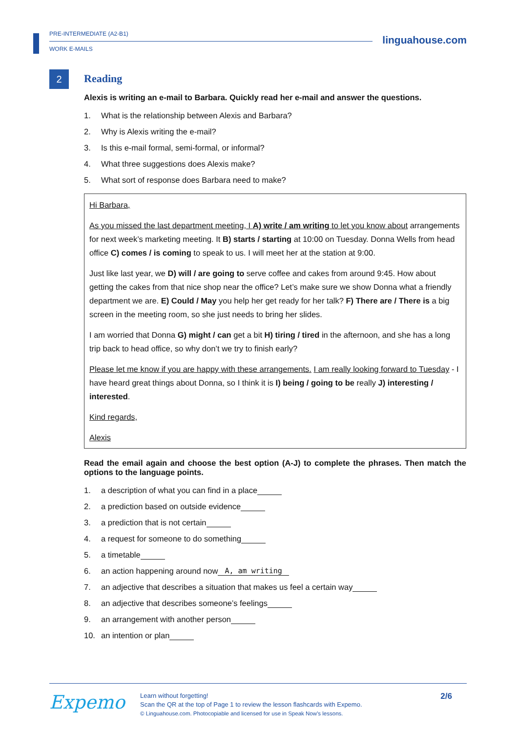PRE-INTERMEDIATE (A2-B1)
WORK E-MAILS
linguahouse.com
2
Reading
Alexis is writing an e-mail to Barbara. Quickly read her e-mail and answer the questions.
1. What is the relationship between Alexis and Barbara?
2. Why is Alexis writing the e-mail?
3. Is this e-mail formal, semi-formal, or informal?
4. What three suggestions does Alexis make?
5. What sort of response does Barbara need to make?
Hi Barbara,
As you missed the last department meeting, I A) write / am writing to let you know about arrangements for next week’s marketing meeting. It B) starts / starting at 10:00 on Tuesday. Donna Wells from head office C) comes / is coming to speak to us. I will meet her at the station at 9:00.
Just like last year, we D) will / are going to serve coffee and cakes from around 9:45. How about getting the cakes from that nice shop near the office? Let’s make sure we show Donna what a friendly department we are. E) Could / May you help her get ready for her talk? F) There are / There is a big screen in the meeting room, so she just needs to bring her slides.
I am worried that Donna G) might / can get a bit H) tiring / tired in the afternoon, and she has a long trip back to head office, so why don’t we try to finish early?
Please let me know if you are happy with these arrangements. I am really looking forward to Tuesday - I have heard great things about Donna, so I think it is I) being / going to be really J) interesting / interested.
Kind regards,
Alexis
Read the email again and choose the best option (A-J) to complete the phrases. Then match the options to the language points.
1. a description of what you can find in a place
2. a prediction based on outside evidence
3. a prediction that is not certain
4. a request for someone to do something
5. a timetable
6. an action happening around now A, am writing
7. an adjective that describes a situation that makes us feel a certain way
8. an adjective that describes someone’s feelings
9. an arrangement with another person
10. an intention or plan
Expemo
Learn without forgetting!
Scan the QR at the top of Page 1 to review the lesson flashcards with Expemo.
© Linguahouse.com. Photocopiable and licensed for use in Speak Now’s lessons.
2/6